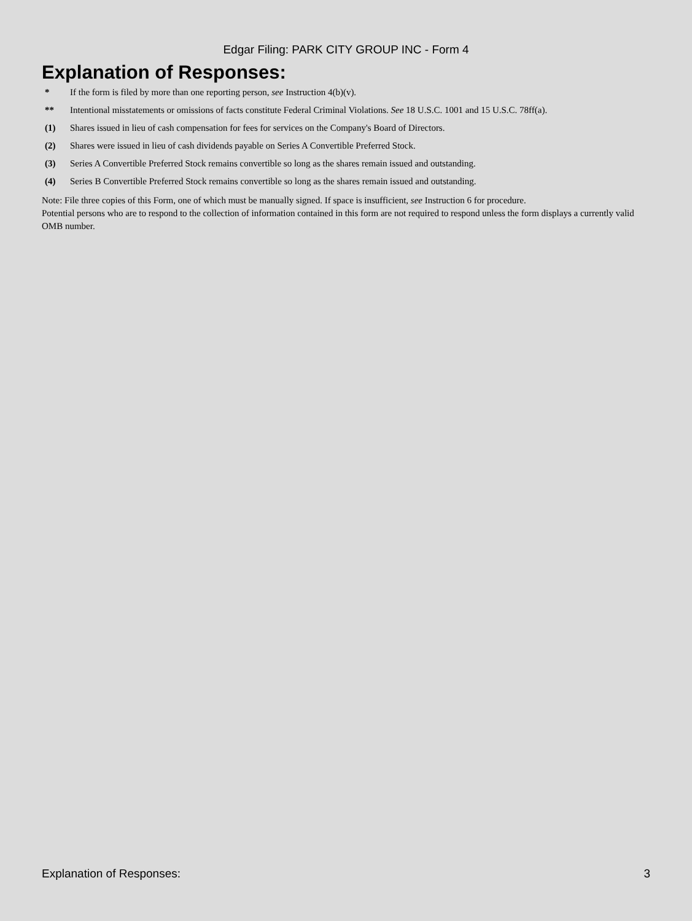Edgar Filing: PARK CITY GROUP INC - Form 4
Explanation of Responses:
| * | If the form is filed by more than one reporting person, see Instruction 4(b)(v). |
| ** | Intentional misstatements or omissions of facts constitute Federal Criminal Violations. See 18 U.S.C. 1001 and 15 U.S.C. 78ff(a). |
| (1) | Shares issued in lieu of cash compensation for fees for services on the Company's Board of Directors. |
| (2) | Shares were issued in lieu of cash dividends payable on Series A Convertible Preferred Stock. |
| (3) | Series A Convertible Preferred Stock remains convertible so long as the shares remain issued and outstanding. |
| (4) | Series B Convertible Preferred Stock remains convertible so long as the shares remain issued and outstanding. |
Note: File three copies of this Form, one of which must be manually signed. If space is insufficient, see Instruction 6 for procedure.
Potential persons who are to respond to the collection of information contained in this form are not required to respond unless the form displays a currently valid OMB number.
Explanation of Responses: 3